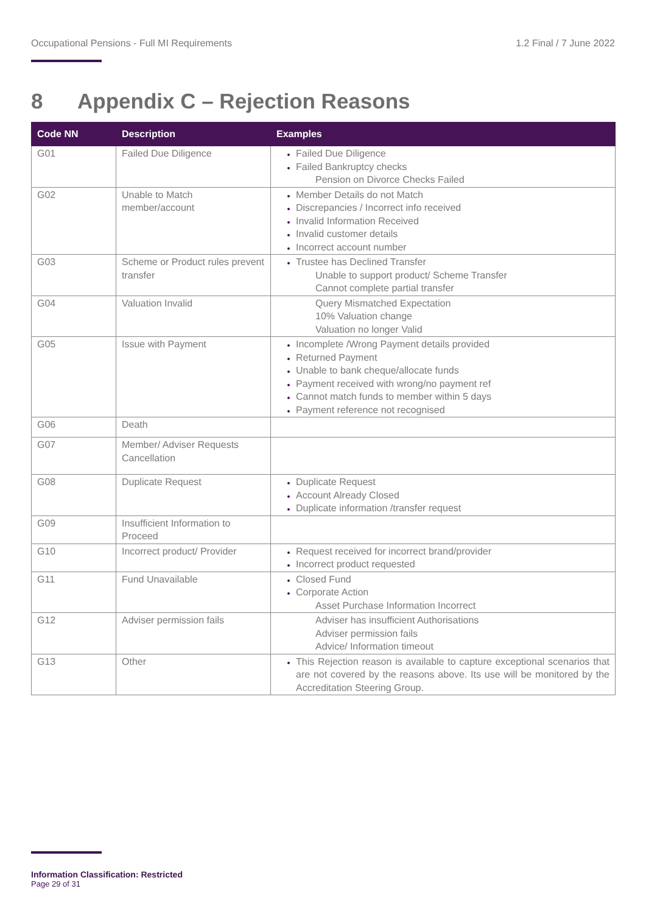Occupational Pensions - Full MI Requirements 1.2 Final / 7 June 2022
8 Appendix C – Rejection Reasons
| Code NN | Description | Examples |
| --- | --- | --- |
| G01 | Failed Due Diligence | Failed Due Diligence Failed Bankruptcy checks Pension on Divorce Checks Failed |
| G02 | Unable to Match member/account | Member Details do not Match Discrepancies / Incorrect info received Invalid Information Received Invalid customer details Incorrect account number |
| G03 | Scheme or Product rules prevent transfer | Trustee has Declined Transfer Unable to support product/ Scheme Transfer Cannot complete partial transfer |
| G04 | Valuation Invalid | Query Mismatched Expectation 10% Valuation change Valuation no longer Valid |
| G05 | Issue with Payment | Incomplete /Wrong Payment details provided Returned Payment Unable to bank cheque/allocate funds Payment received with wrong/no payment ref Cannot match funds to member within 5 days Payment reference not recognised |
| G06 | Death | |
| G07 | Member/ Adviser Requests Cancellation | |
| G08 | Duplicate Request | Duplicate Request Account Already Closed Duplicate information /transfer request |
| G09 | Insufficient Information to Proceed | |
| G10 | Incorrect product/ Provider | Request received for incorrect brand/provider Incorrect product requested |
| G11 | Fund Unavailable | Closed Fund Corporate Action Asset Purchase Information Incorrect |
| G12 | Adviser permission fails | Adviser has insufficient Authorisations Adviser permission fails Advice/ Information timeout |
| G13 | Other | This Rejection reason is available to capture exceptional scenarios that are not covered by the reasons above. Its use will be monitored by the Accreditation Steering Group. |
Information Classification: Restricted
Page 29 of 31